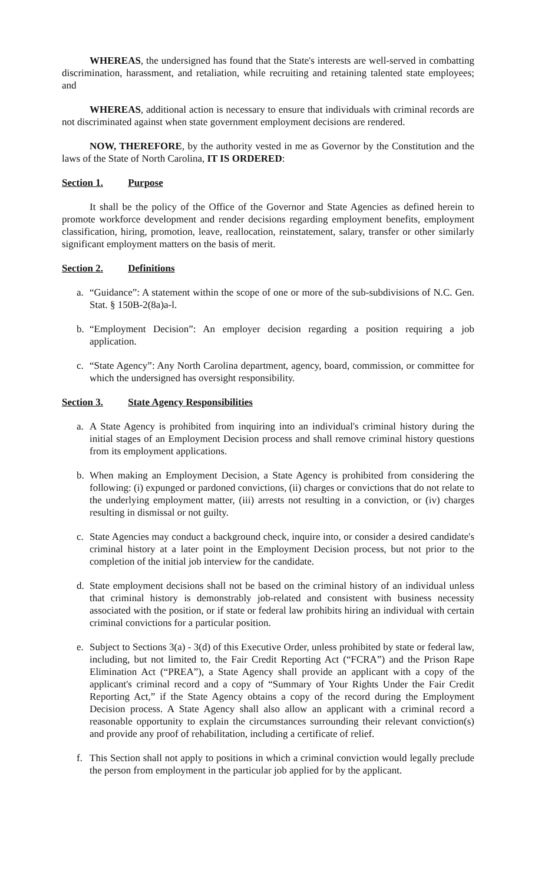WHEREAS, the undersigned has found that the State's interests are well-served in combatting discrimination, harassment, and retaliation, while recruiting and retaining talented state employees; and
WHEREAS, additional action is necessary to ensure that individuals with criminal records are not discriminated against when state government employment decisions are rendered.
NOW, THEREFORE, by the authority vested in me as Governor by the Constitution and the laws of the State of North Carolina, IT IS ORDERED:
Section 1. Purpose
It shall be the policy of the Office of the Governor and State Agencies as defined herein to promote workforce development and render decisions regarding employment benefits, employment classification, hiring, promotion, leave, reallocation, reinstatement, salary, transfer or other similarly significant employment matters on the basis of merit.
Section 2. Definitions
a. “Guidance”: A statement within the scope of one or more of the sub-subdivisions of N.C. Gen. Stat. § 150B-2(8a)a-l.
b. “Employment Decision”: An employer decision regarding a position requiring a job application.
c. “State Agency”: Any North Carolina department, agency, board, commission, or committee for which the undersigned has oversight responsibility.
Section 3. State Agency Responsibilities
a. A State Agency is prohibited from inquiring into an individual's criminal history during the initial stages of an Employment Decision process and shall remove criminal history questions from its employment applications.
b. When making an Employment Decision, a State Agency is prohibited from considering the following: (i) expunged or pardoned convictions, (ii) charges or convictions that do not relate to the underlying employment matter, (iii) arrests not resulting in a conviction, or (iv) charges resulting in dismissal or not guilty.
c. State Agencies may conduct a background check, inquire into, or consider a desired candidate's criminal history at a later point in the Employment Decision process, but not prior to the completion of the initial job interview for the candidate.
d. State employment decisions shall not be based on the criminal history of an individual unless that criminal history is demonstrably job-related and consistent with business necessity associated with the position, or if state or federal law prohibits hiring an individual with certain criminal convictions for a particular position.
e. Subject to Sections 3(a) - 3(d) of this Executive Order, unless prohibited by state or federal law, including, but not limited to, the Fair Credit Reporting Act (“FCRA”) and the Prison Rape Elimination Act (“PREA”), a State Agency shall provide an applicant with a copy of the applicant's criminal record and a copy of “Summary of Your Rights Under the Fair Credit Reporting Act,” if the State Agency obtains a copy of the record during the Employment Decision process. A State Agency shall also allow an applicant with a criminal record a reasonable opportunity to explain the circumstances surrounding their relevant conviction(s) and provide any proof of rehabilitation, including a certificate of relief.
f. This Section shall not apply to positions in which a criminal conviction would legally preclude the person from employment in the particular job applied for by the applicant.